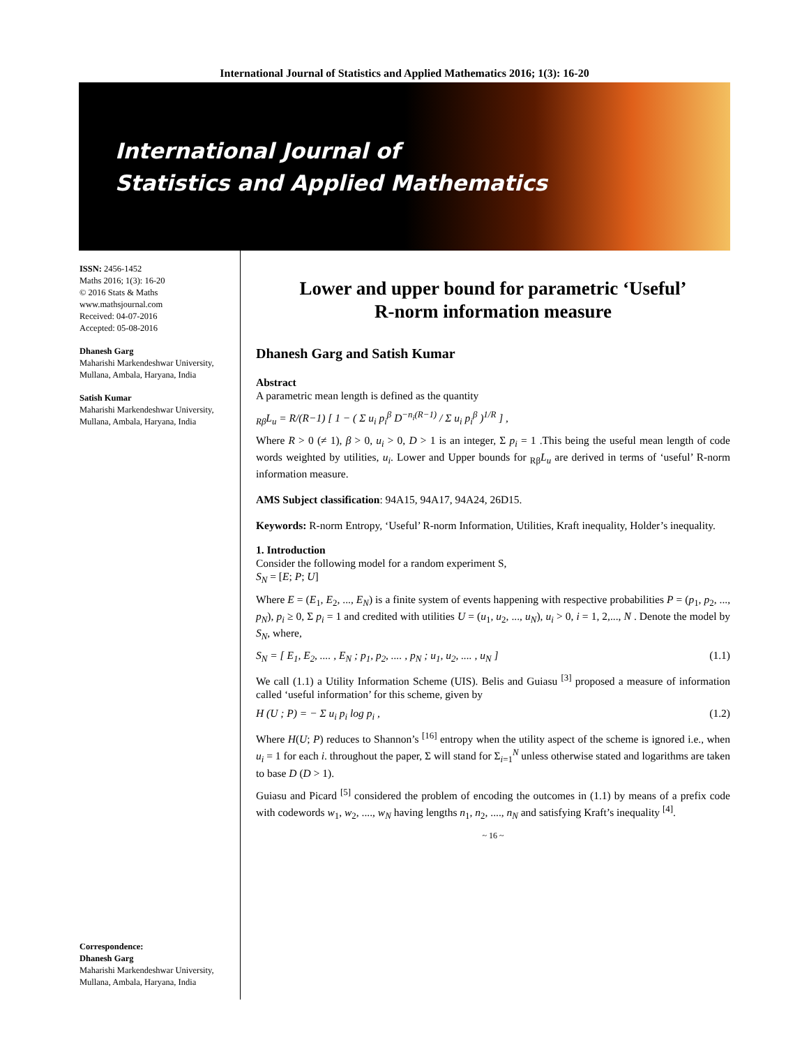International Journal of Statistics and Applied Mathematics 2016; 1(3): 16-20
International Journal of
Statistics and Applied Mathematics
ISSN: 2456-1452
Maths 2016; 1(3): 16-20
© 2016 Stats & Maths
www.mathsjournal.com
Received: 04-07-2016
Accepted: 05-08-2016
Dhanesh Garg
Maharishi Markendeshwar University, Mullana, Ambala, Haryana, India
Satish Kumar
Maharishi Markendeshwar University, Mullana, Ambala, Haryana, India
Correspondence:
Dhanesh Garg
Maharishi Markendeshwar University, Mullana, Ambala, Haryana, India
Lower and upper bound for parametric ‘Useful’
R-norm information measure
Dhanesh Garg and Satish Kumar
Abstract
A parametric mean length is defined as the quantity
<sub>Rβ</sub>L<sub>u</sub> = R/(R−1) [ 1 − ( Σ u<sub>i</sub> p<sub>i</sub><sup>β</sup> D<sup>−n<sub>i</sub>(R−1)</sup> / Σ u<sub>i</sub> p<sub>i</sub><sup>β</sup> )<sup>1/R</sup> ] ,
Where R > 0 (≠ 1), β > 0, u<sub>i</sub> > 0, D > 1 is an integer, Σ p<sub>i</sub> = 1 .This being the useful mean length of code words weighted by utilities, u<sub>i</sub>. Lower and Upper bounds for <sub>Rβ</sub>L<sub>u</sub> are derived in terms of ‘useful’ R-norm information measure.
AMS Subject classification: 94A15, 94A17, 94A24, 26D15.
Keywords: R-norm Entropy, ‘Useful’ R-norm Information, Utilities, Kraft inequality, Holder’s inequality.
1. Introduction
Consider the following model for a random experiment S,
S<sub>N</sub> = [E; P; U]
Where E = (E<sub>1</sub>, E<sub>2</sub>, ..., E<sub>N</sub>) is a finite system of events happening with respective probabilities P = (p<sub>1</sub>, p<sub>2</sub>, ..., p<sub>N</sub>), p<sub>i</sub> ≥ 0, Σ p<sub>i</sub> = 1 and credited with utilities U = (u<sub>1</sub>, u<sub>2</sub>, ..., u<sub>N</sub>), u<sub>i</sub> > 0, i = 1, 2,..., N . Denote the model by S<sub>N</sub>, where,
S<sub>N</sub> = [ E<sub>1</sub>, E<sub>2</sub>, .... , E<sub>N</sub> ; p<sub>1</sub>, p<sub>2</sub>, .... , p<sub>N</sub> ; u<sub>1</sub>, u<sub>2</sub>, .... , u<sub>N</sub> ] (1.1)
We call (1.1) a Utility Information Scheme (UIS). Belis and Guiasu <sup>[3]</sup> proposed a measure of information called ‘useful information’ for this scheme, given by
H (U ; P) = − Σ u<sub>i</sub> p<sub>i</sub> log p<sub>i</sub> , (1.2)
Where H(U; P) reduces to Shannon’s <sup>[16]</sup> entropy when the utility aspect of the scheme is ignored i.e., when u<sub>i</sub> = 1 for each i. throughout the paper, Σ will stand for Σ<sub>i=1</sub><sup>N</sup> unless otherwise stated and logarithms are taken to base D (D > 1).
Guiasu and Picard <sup>[5]</sup> considered the problem of encoding the outcomes in (1.1) by means of a prefix code with codewords w<sub>1</sub>, w<sub>2</sub>, ...., w<sub>N</sub> having lengths n<sub>1</sub>, n<sub>2</sub>, ...., n<sub>N</sub> and satisfying Kraft’s inequality <sup>[4]</sup>.
~ 16 ~